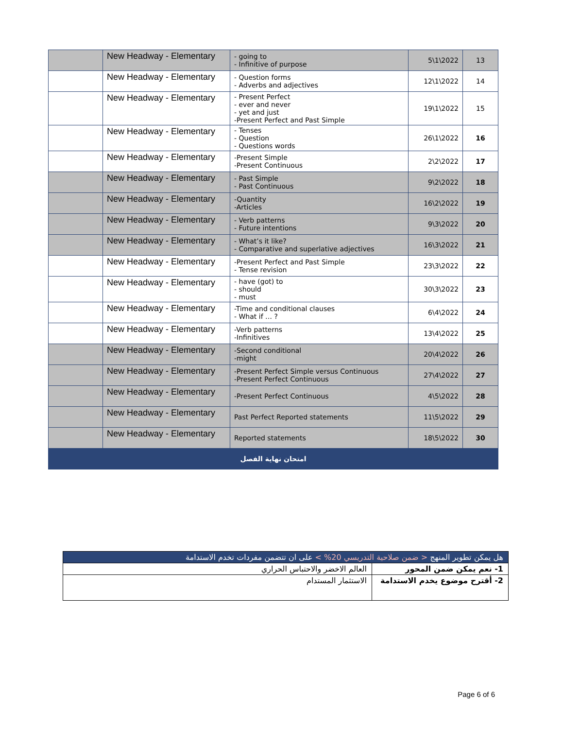| | New Headway - Elementary | - going to - Infinitive of purpose | 5\1\2022 | 13 |
| | New Headway - Elementary | - Question forms - Adverbs and adjectives | 12\1\2022 | 14 |
| | New Headway - Elementary | - Present Perfect - ever and never - yet and just -Present Perfect and Past Simple | 19\1\2022 | 15 |
| | New Headway - Elementary | - Tenses - Question - Questions words | 26\1\2022 | 16 |
| | New Headway - Elementary | -Present Simple -Present Continuous | 2\2\2022 | 17 |
| | New Headway - Elementary | - Past Simple - Past Continuous | 9\2\2022 | 18 |
| | New Headway - Elementary | -Quantity -Articles | 16\2\2022 | 19 |
| | New Headway - Elementary | - Verb patterns - Future intentions | 9\3\2022 | 20 |
| | New Headway - Elementary | - What’s it like? - Comparative and superlative adjectives | 16\3\2022 | 21 |
| | New Headway - Elementary | -Present Perfect and Past Simple - Tense revision | 23\3\2022 | 22 |
| | New Headway - Elementary | - have (got) to - should - must | 30\3\2022 | 23 |
| | New Headway - Elementary | -Time and conditional clauses - What if … ? | 6\4\2022 | 24 |
| | New Headway - Elementary | -Verb patterns -Infinitives | 13\4\2022 | 25 |
| | New Headway - Elementary | -Second conditional -might | 20\4\2022 | 26 |
| | New Headway - Elementary | -Present Perfect Simple versus Continuous -Present Perfect Continuous | 27\4\2022 | 27 |
| | New Headway - Elementary | -Present Perfect Continuous | 4\5\2022 | 28 |
| | New Headway - Elementary | Past Perfect Reported statements | 11\5\2022 | 29 |
| | New Headway - Elementary | Reported statements | 18\5\2022 | 30 |
| امتحان نهاية الفصل | | | | |
| هل يمكن تطوير المنهج < ضمن صلاحية التدريسي 20% > على ان تتضمن مفردات تخدم الاستدامة | |
| 1- نعم يمكن ضمن المحور | العالم الاخضر والاحتباس الحراري |
| 2- أقترح موضوع يخدم الاستدامة | الاستثمار المستدام |
Page 6 of 6